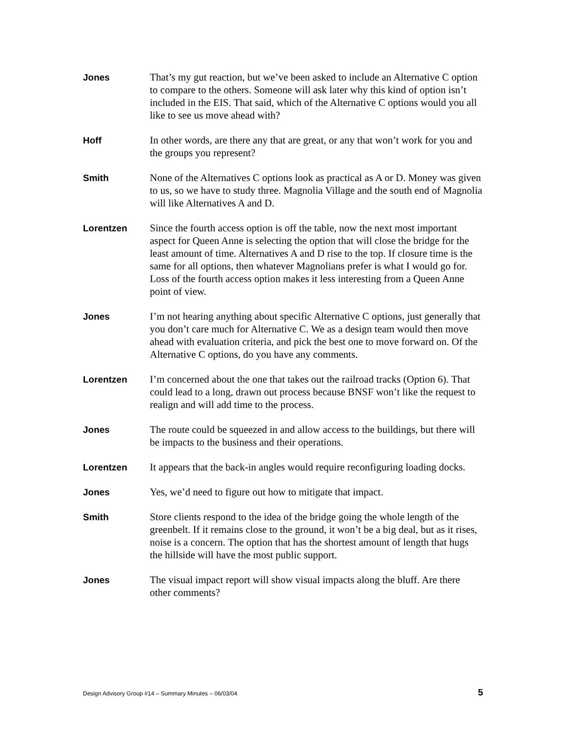Jones
That’s my gut reaction, but we’ve been asked to include an Alternative C option to compare to the others. Someone will ask later why this kind of option isn’t included in the EIS. That said, which of the Alternative C options would you all like to see us move ahead with?
Hoff
In other words, are there any that are great, or any that won’t work for you and the groups you represent?
Smith
None of the Alternatives C options look as practical as A or D. Money was given to us, so we have to study three. Magnolia Village and the south end of Magnolia will like Alternatives A and D.
Lorentzen
Since the fourth access option is off the table, now the next most important aspect for Queen Anne is selecting the option that will close the bridge for the least amount of time. Alternatives A and D rise to the top. If closure time is the same for all options, then whatever Magnolians prefer is what I would go for. Loss of the fourth access option makes it less interesting from a Queen Anne point of view.
Jones
I’m not hearing anything about specific Alternative C options, just generally that you don’t care much for Alternative C. We as a design team would then move ahead with evaluation criteria, and pick the best one to move forward on. Of the Alternative C options, do you have any comments.
Lorentzen
I’m concerned about the one that takes out the railroad tracks (Option 6). That could lead to a long, drawn out process because BNSF won’t like the request to realign and will add time to the process.
Jones
The route could be squeezed in and allow access to the buildings, but there will be impacts to the business and their operations.
Lorentzen
It appears that the back-in angles would require reconfiguring loading docks.
Jones
Yes, we’d need to figure out how to mitigate that impact.
Smith
Store clients respond to the idea of the bridge going the whole length of the greenbelt. If it remains close to the ground, it won’t be a big deal, but as it rises, noise is a concern. The option that has the shortest amount of length that hugs the hillside will have the most public support.
Jones
The visual impact report will show visual impacts along the bluff. Are there other comments?
Design Advisory Group #14 – Summary Minutes – 06/03/04 5